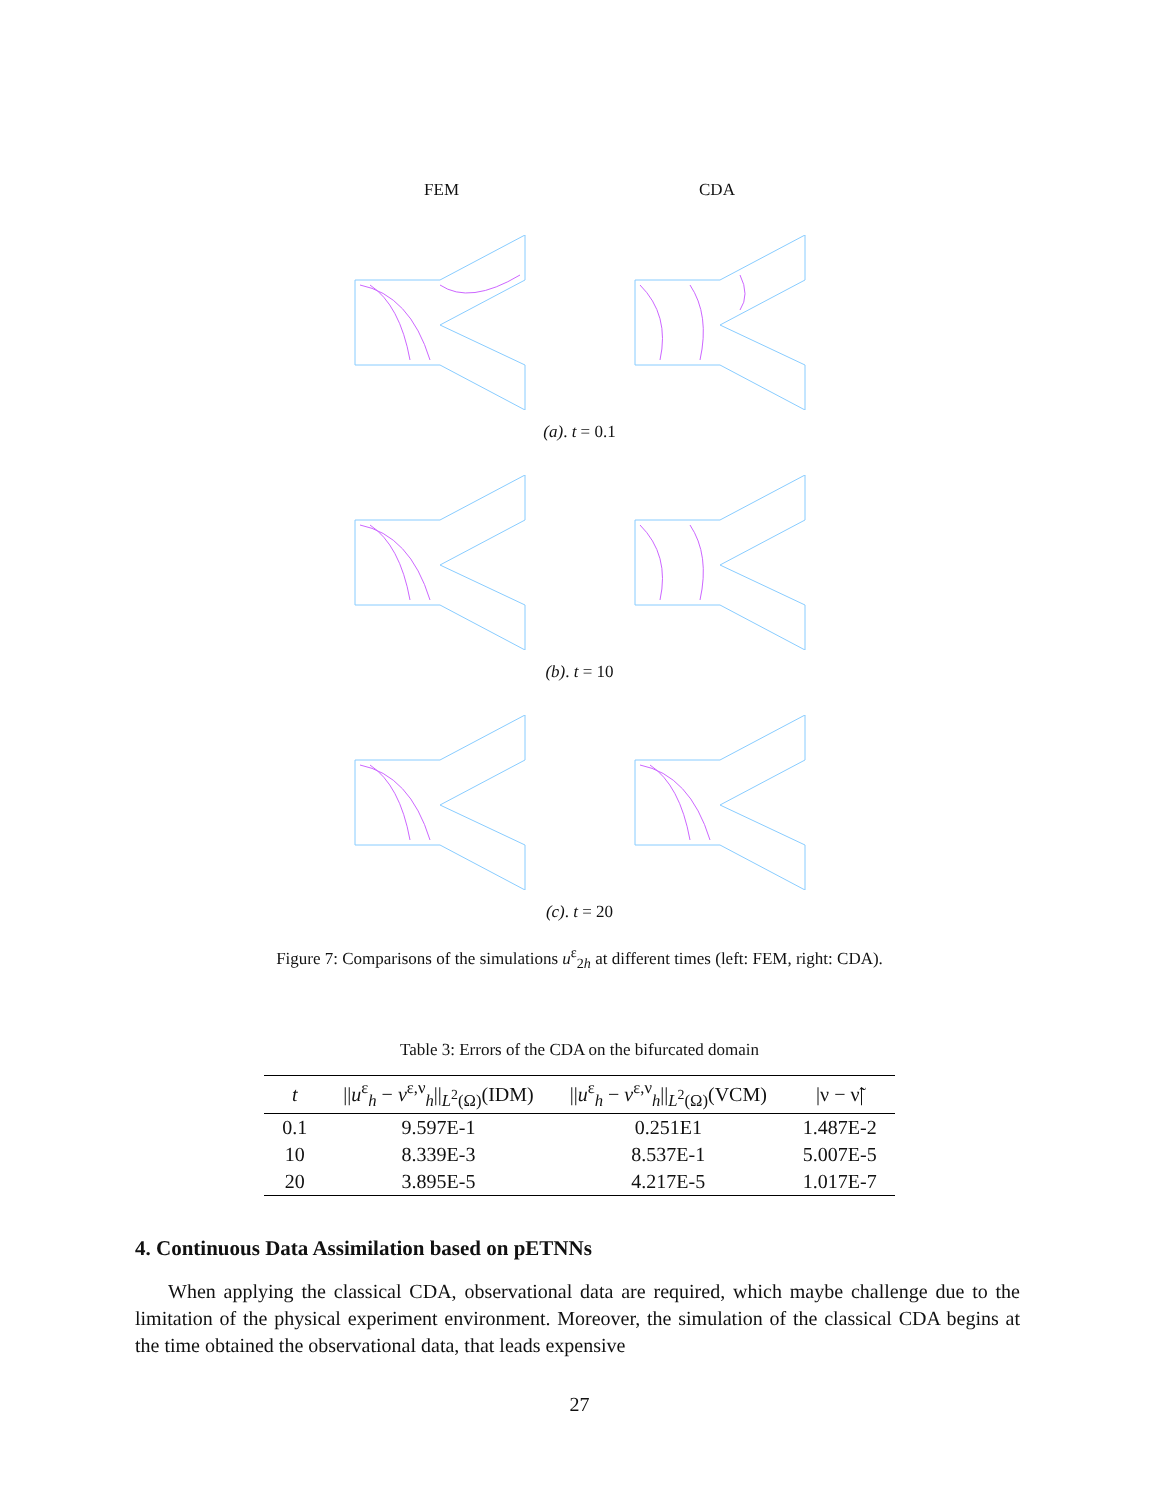FEM CDA
(a). t = 0.1
(b). t = 10
(c). t = 20
Figure 7: Comparisons of the simulations u<sup>ε</sup><sub>2h</sub> at different times (left: FEM, right: CDA).
Table 3: Errors of the CDA on the bifurcated domain
| t | // u<sup>ε</sup><sub>h</sub> − v<sup>ε,ν</sup><sub>h</sub>//<sub>L<sup>2</sup>(Ω)</sub>(IDM) | // u<sup>ε</sup><sub>h</sub> − v<sup>ε,ν</sup><sub>h</sub>//<sub>L<sup>2</sup>(Ω)</sub>(VCM) | /ν − ν̃/ |
| --- | --- | --- | --- |
| 0.1 | 9.597E-1 | 0.251E1 | 1.487E-2 |
| 10 | 8.339E-3 | 8.537E-1 | 5.007E-5 |
| 20 | 3.895E-5 | 4.217E-5 | 1.017E-7 |
4. Continuous Data Assimilation based on pETNNs
When applying the classical CDA, observational data are required, which maybe challenge due to the limitation of the physical experiment environment. Moreover, the simulation of the classical CDA begins at the time obtained the observational data, that leads expensive
27